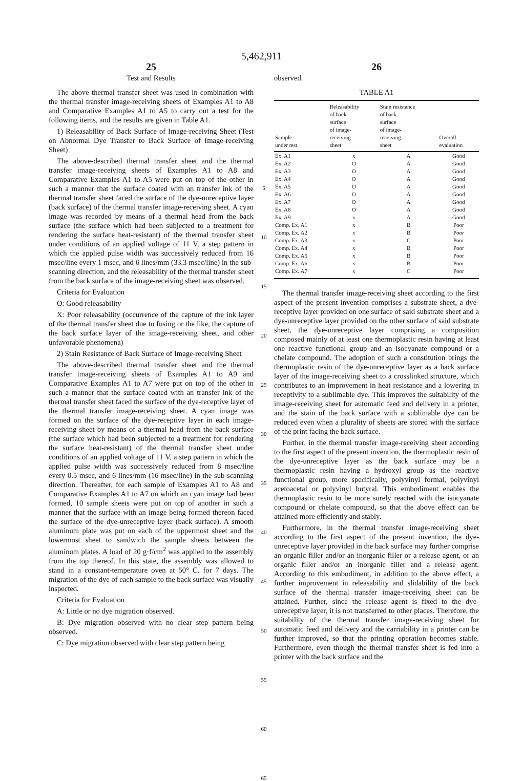5,462,911
25
Test and Results
The above thermal transfer sheet was used in combination with the thermal transfer image-receiving sheets of Examples A1 to A8 and Comparative Examples A1 to A5 to carry out a test for the following items, and the results are given in Table A1.
1) Releasability of Back Surface of Image-receiving Sheet (Test on Abnormal Dye Transfer to Back Surface of Image-receiving Sheet)
The above-described thermal transfer sheet and the thermal transfer image-receiving sheets of Examples A1 to A8 and Comparative Examples A1 to A5 were put on top of the other in such a manner that the surface coated with an transfer ink of the thermal transfer sheet faced the surface of the dye-unreceptive layer (back surface) of the thermal transfer image-receiving sheet. A cyan image was recorded by means of a thermal head from the back surface (the surface which had been subjected to a treatment for rendering the surface heat-resistant) of the thermal transfer sheet under conditions of an applied voltage of 11 V, a step pattern in which the applied pulse width was successively reduced from 16 msec/line every 1 msec, and 6 lines/mm (33.3 msec/line) in the sub-scanning direction, and the releasability of the thermal transfer sheet from the back surface of the image-receiving sheet was observed.
Criteria for Evaluation
O: Good releasability
X: Poor releasability (occurrence of the capture of the ink layer of the thermal transfer sheet due to fusing or the like, the capture of the back surface layer of the image-receiving sheet, and other unfavorable phenomena)
2) Stain Resistance of Back Surface of Image-receiving Sheet
The above-described thermal transfer sheet and the thermal transfer image-receiving sheets of Examples A1 to A9 and Comparative Examples A1 to A7 were put on top of the other in such a manner that the surface coated with an transfer ink of the thermal transfer sheet faced the surface of the dye-receptive layer of the thermal transfer image-receiving sheet. A cyan image was formed on the surface of the dye-receptive layer in each image-receiving sheet by means of a thermal head from the back surface (the surface which had been subjected to a treatment for rendering the surface heat-resistant) of the thermal transfer sheet under conditions of an applied voltage of 11 V, a step pattern in which the applied pulse width was successively reduced from 8 msec/line every 0.5 msec, and 6 lines/mm (16 msec/line) in the sub-scanning direction. Thereafter, for each sample of Examples A1 to A8 and Comparative Examples A1 to A7 on which an cyan image had been formed, 10 sample sheets were put on top of another in such a manner that the surface with an image being formed thereon faced the surface of the dye-unreceptive layer (back surface). A smooth aluminum plate was put on each of the uppermost sheet and the lowermost sheet to sandwich the sample sheets between the aluminum plates. A load of 20 g·f/cm<sup>2</sup> was applied to the assembly from the top thereof. In this state, the assembly was allowed to stand in a constant-temperature oven at 50° C. for 7 days. The migration of the dye of each sample to the back surface was visually inspected.
Criteria for Evaluation
A: Little or no dye migration observed.
B: Dye migration observed with no clear step pattern being observed.
C: Dye migration observed with clear step pattern being
5
10
15
20
25
30
35
40
45
50
55
60
65
26
observed.
TABLE A1
| Sample under test | Releasability of back surface of image- receiving sheet | Stain resistance of back surface of image- receiving sheet | Overall evaluation |
| --- | --- | --- | --- |
| Ex. A1 | x | A | Good |
| Ex. A2 | O | A | Good |
| Ex. A3 | O | A | Good |
| Ex. A4 | O | A | Good |
| Ex. A5 | O | A | Good |
| Ex. A6 | O | A | Good |
| Ex. A7 | O | A | Good |
| Ex. A8 | O | A | Good |
| Ex. A9 | x | A | Good |
| Comp. Ex. A1 | x | B | Poor |
| Comp. Ex. A2 | x | B | Poor |
| Comp. Ex. A3 | x | C | Poor |
| Comp. Ex. A4 | x | B | Poor |
| Comp. Ex. A5 | x | B | Poor |
| Comp. Ex. A6 | x | B | Poor |
| Comp. Ex. A7 | x | C | Poor |
The thermal transfer image-receiving sheet according to the first aspect of the present invention comprises a substrate sheet, a dye-receptive layer provided on one surface of said substrate sheet and a dye-unreceptive layer provided on the other surface of said substrate sheet, the dye-unreceptive layer comprising a composition composed mainly of at least one thermoplastic resin having at least one reactive functional group and an isocyanate compound or a chelate compound. The adoption of such a constitution brings the thermoplastic resin of the dye-unreceptive layer as a back surface layer of the image-receiving sheet to a crosslinked structure, which contributes to an improvement in heat resistance and a lowering in receptivity to a sublimable dye. This improves the suitability of the image-receiving sheet for automatic feed and delivery in a printer, and the stain of the back surface with a sublimable dye can be reduced even when a plurality of sheets are stored with the surface of the print facing the back surface.
Further, in the thermal transfer image-receiving sheet according to the first aspect of the present invention, the thermoplastic resin of the dye-unreceptive layer as the back surface may be a thermoplastic resin having a hydroxyl group as the reactive functional group, more specifically, polyvinyl formal, polyvinyl acetoacetal or polyvinyl butyral. This embodiment enables the thermoplastic resin to be more surely reacted with the isocyanate compound or chelate compound, so that the above effect can be attained more efficiently and stably.
Furthermore, in the thermal transfer image-receiving sheet according to the first aspect of the present invention, the dye-unreceptive layer provided in the back surface may further comprise an organic filler and/or an inorganic filler or a release agent, or an organic filler and/or an inorganic filler and a release agent. According to this embodiment, in addition to the above effect, a further improvement in releasability and slidability of the back surface of the thermal transfer image-receiving sheet can be attained. Further, since the release agent is fixed to the dye-unreceptive layer, it is not transferred to other places. Therefore, the suitability of the thermal transfer image-receiving sheet for automatic feed and delivery and the carriability in a printer can be further improved, so that the printing operation becomes stable. Furthermore, even though the thermal transfer sheet is fed into a printer with the back surface and the